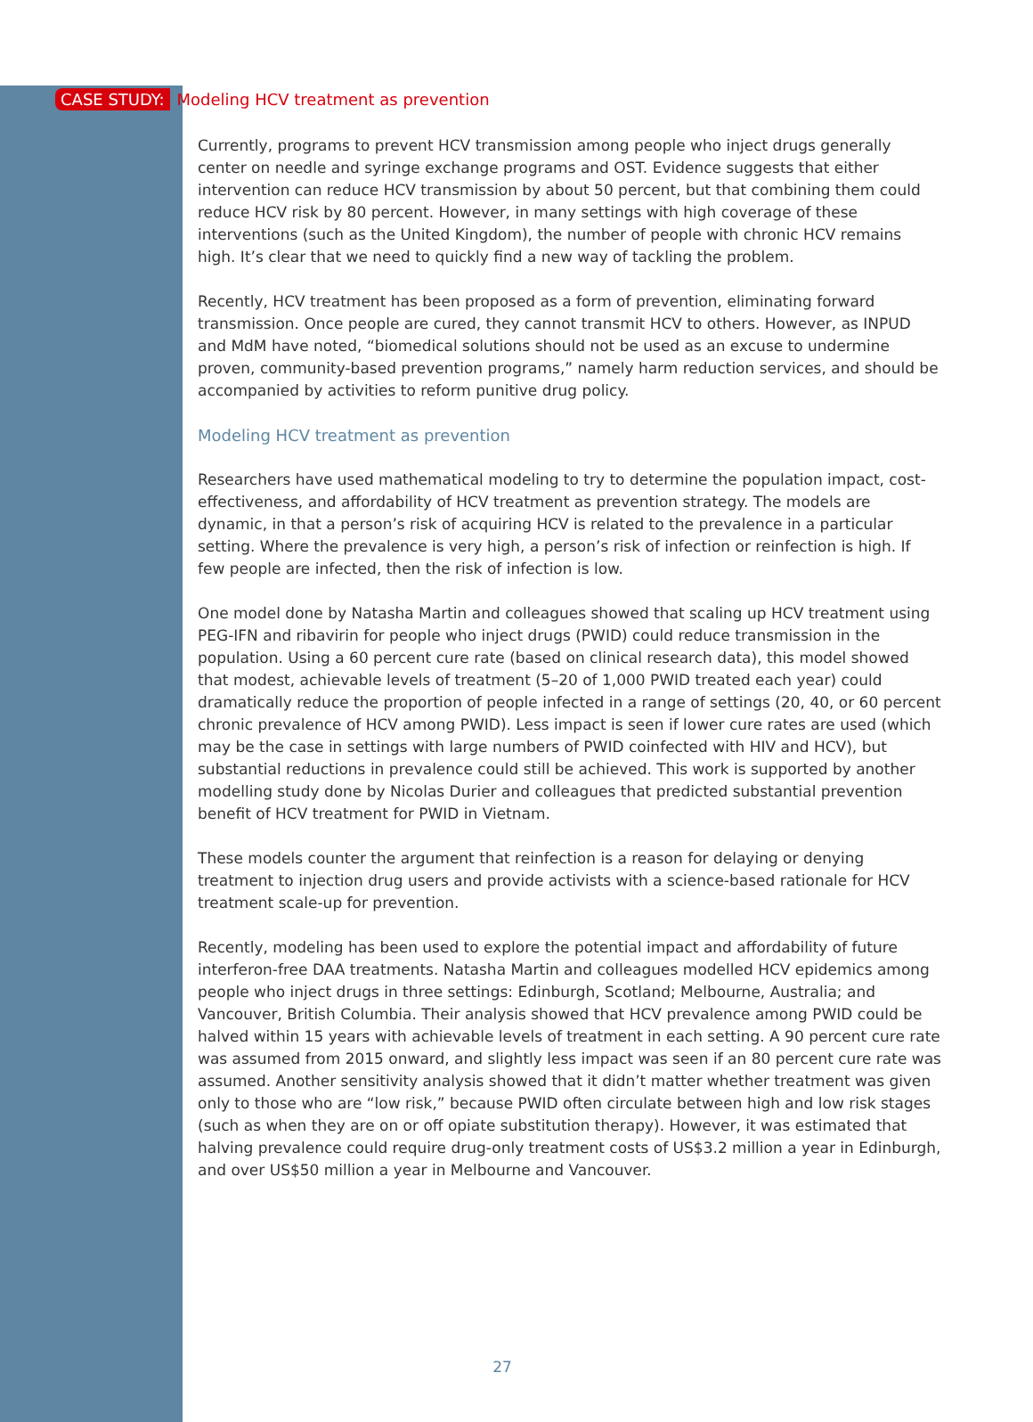CASE STUDY: Modeling HCV treatment as prevention
Currently, programs to prevent HCV transmission among people who inject drugs generally center on needle and syringe exchange programs and OST. Evidence suggests that either intervention can reduce HCV transmission by about 50 percent, but that combining them could reduce HCV risk by 80 percent. However, in many settings with high coverage of these interventions (such as the United Kingdom), the number of people with chronic HCV remains high. It’s clear that we need to quickly find a new way of tackling the problem.
Recently, HCV treatment has been proposed as a form of prevention, eliminating forward transmission. Once people are cured, they cannot transmit HCV to others. However, as INPUD and MdM have noted, “biomedical solutions should not be used as an excuse to undermine proven, community-based prevention programs,” namely harm reduction services, and should be accompanied by activities to reform punitive drug policy.
Modeling HCV treatment as prevention
Researchers have used mathematical modeling to try to determine the population impact, cost-effectiveness, and affordability of HCV treatment as prevention strategy. The models are dynamic, in that a person’s risk of acquiring HCV is related to the prevalence in a particular setting. Where the prevalence is very high, a person’s risk of infection or reinfection is high. If few people are infected, then the risk of infection is low.
One model done by Natasha Martin and colleagues showed that scaling up HCV treatment using PEG-IFN and ribavirin for people who inject drugs (PWID) could reduce transmission in the population. Using a 60 percent cure rate (based on clinical research data), this model showed that modest, achievable levels of treatment (5–20 of 1,000 PWID treated each year) could dramatically reduce the proportion of people infected in a range of settings (20, 40, or 60 percent chronic prevalence of HCV among PWID). Less impact is seen if lower cure rates are used (which may be the case in settings with large numbers of PWID coinfected with HIV and HCV), but substantial reductions in prevalence could still be achieved. This work is supported by another modelling study done by Nicolas Durier and colleagues that predicted substantial prevention benefit of HCV treatment for PWID in Vietnam.
These models counter the argument that reinfection is a reason for delaying or denying treatment to injection drug users and provide activists with a science-based rationale for HCV treatment scale-up for prevention.
Recently, modeling has been used to explore the potential impact and affordability of future interferon-free DAA treatments. Natasha Martin and colleagues modelled HCV epidemics among people who inject drugs in three settings: Edinburgh, Scotland; Melbourne, Australia; and Vancouver, British Columbia. Their analysis showed that HCV prevalence among PWID could be halved within 15 years with achievable levels of treatment in each setting. A 90 percent cure rate was assumed from 2015 onward, and slightly less impact was seen if an 80 percent cure rate was assumed. Another sensitivity analysis showed that it didn’t matter whether treatment was given only to those who are “low risk,” because PWID often circulate between high and low risk stages (such as when they are on or off opiate substitution therapy). However, it was estimated that halving prevalence could require drug-only treatment costs of US$3.2 million a year in Edinburgh, and over US$50 million a year in Melbourne and Vancouver.
27